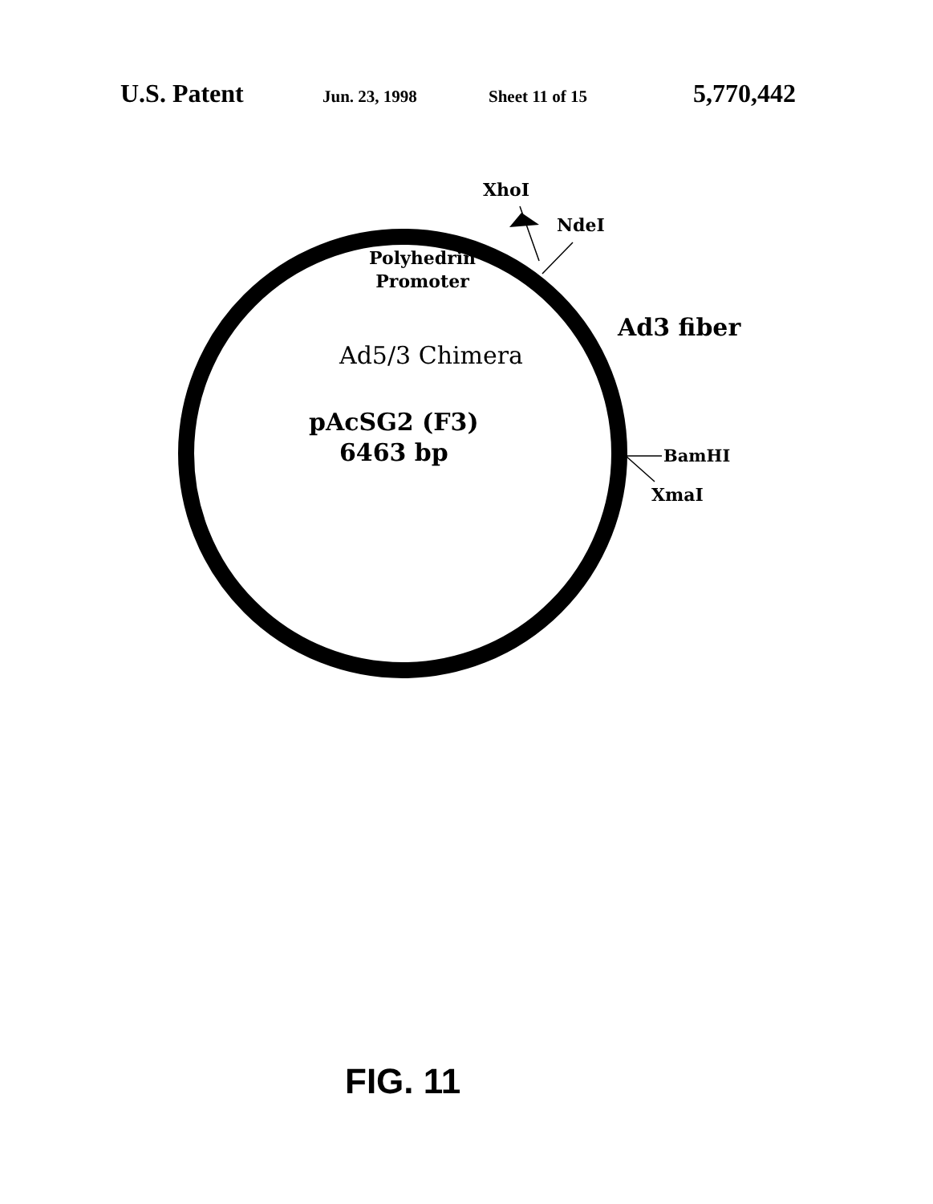U.S. Patent
Jun. 23, 1998 Sheet 11 of 15
5,770,442
XhoI
NdeI
Polyhedrin
Promoter
Ad3 fiber
Ad5/3 Chimera
pAcSG2 (F3)
6463 bp
BamHI
XmaI
FIG. 11